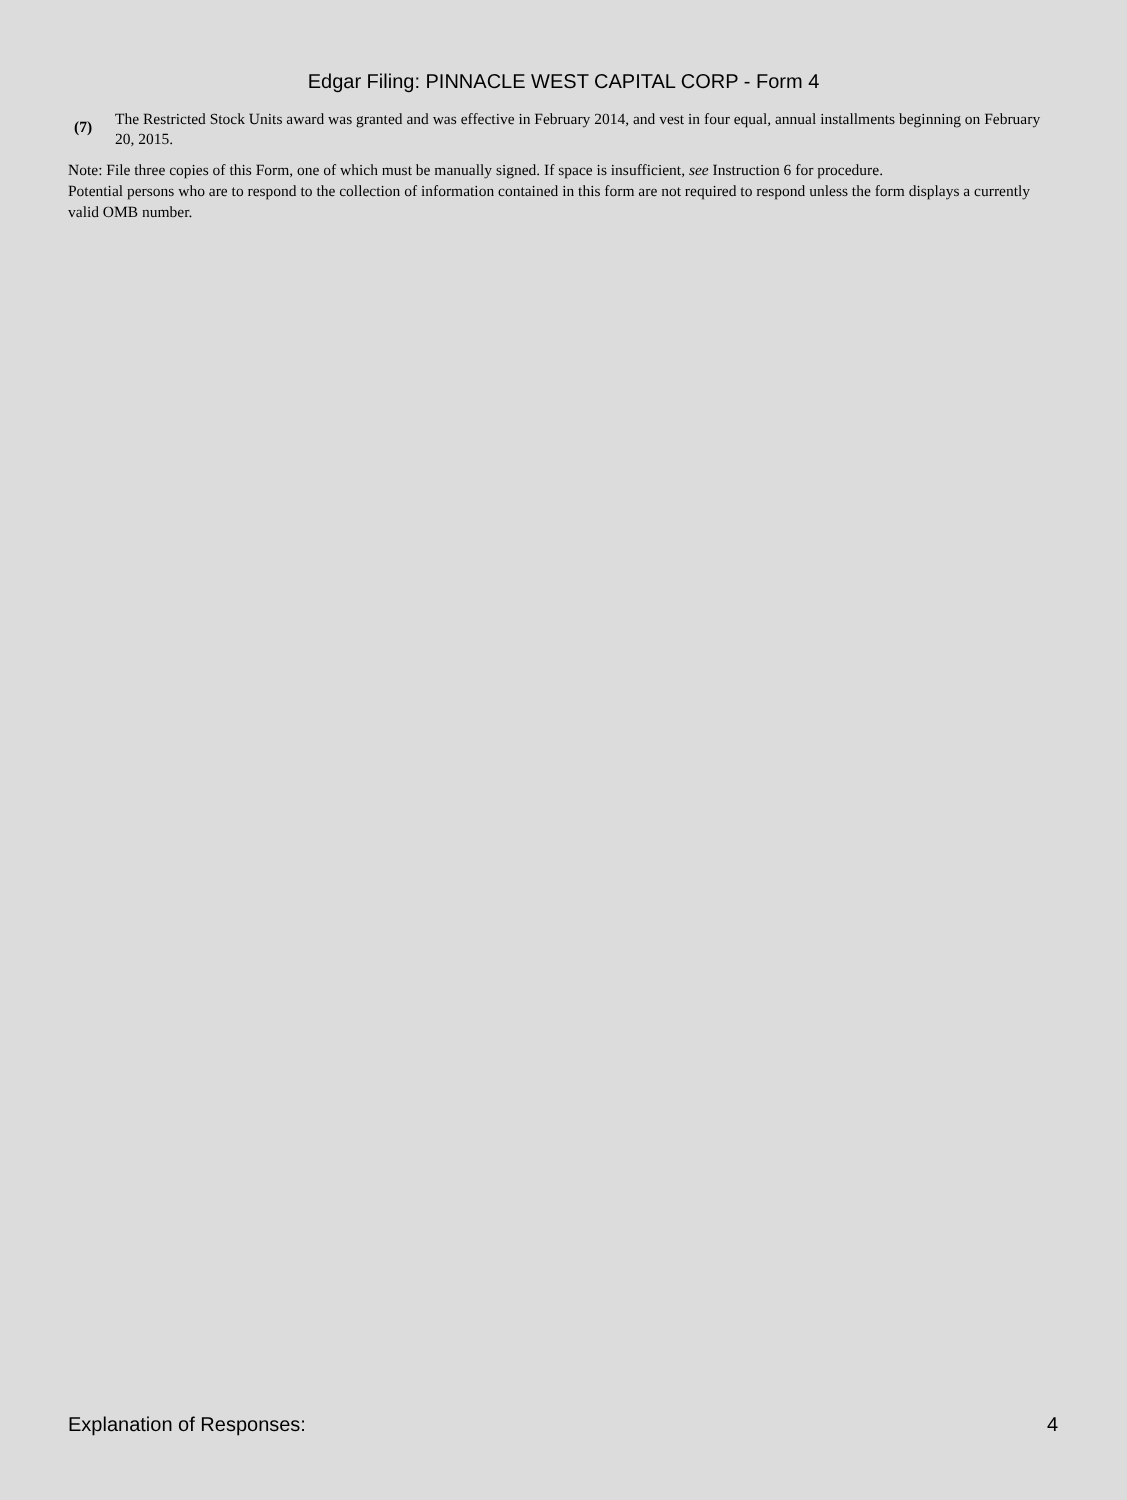Edgar Filing: PINNACLE WEST CAPITAL CORP - Form 4
(7)
The Restricted Stock Units award was granted and was effective in February 2014, and vest in four equal, annual installments beginning on February 20, 2015.
Note: File three copies of this Form, one of which must be manually signed. If space is insufficient, see Instruction 6 for procedure.
Potential persons who are to respond to the collection of information contained in this form are not required to respond unless the form displays a currently valid OMB number.
Explanation of Responses: 4